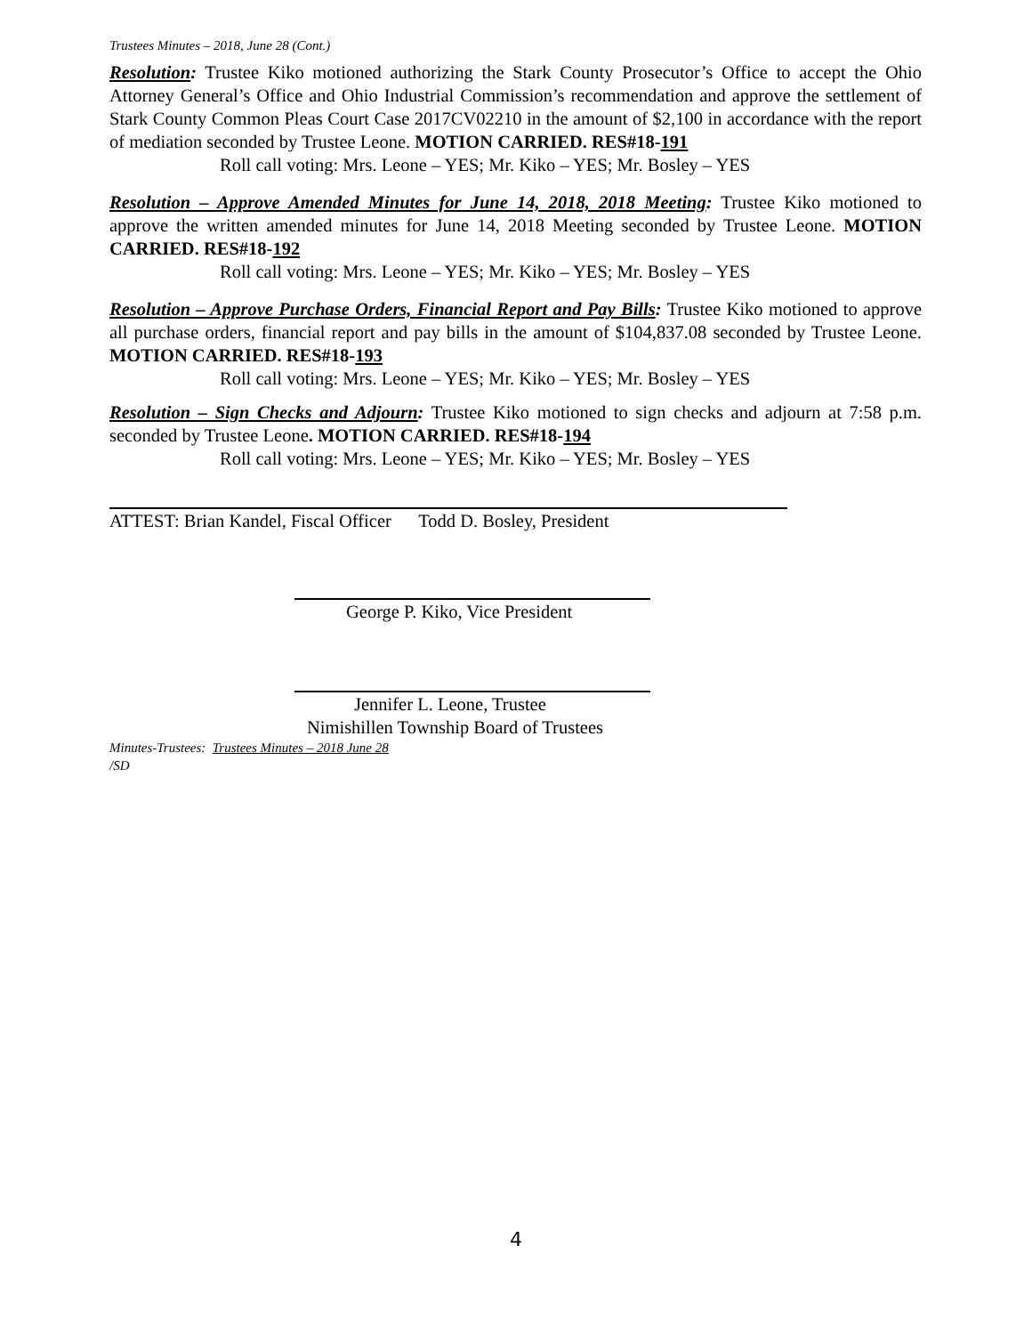Trustees Minutes – 2018, June 28 (Cont.)
Resolution: Trustee Kiko motioned authorizing the Stark County Prosecutor’s Office to accept the Ohio Attorney General’s Office and Ohio Industrial Commission’s recommendation and approve the settlement of Stark County Common Pleas Court Case 2017CV02210 in the amount of $2,100 in accordance with the report of mediation seconded by Trustee Leone. MOTION CARRIED. RES#18-191
Roll call voting: Mrs. Leone – YES; Mr. Kiko – YES; Mr. Bosley – YES
Resolution – Approve Amended Minutes for June 14, 2018, 2018 Meeting: Trustee Kiko motioned to approve the written amended minutes for June 14, 2018 Meeting seconded by Trustee Leone. MOTION CARRIED. RES#18-192
Roll call voting: Mrs. Leone – YES; Mr. Kiko – YES; Mr. Bosley – YES
Resolution – Approve Purchase Orders, Financial Report and Pay Bills: Trustee Kiko motioned to approve all purchase orders, financial report and pay bills in the amount of $104,837.08 seconded by Trustee Leone. MOTION CARRIED. RES#18-193
Roll call voting: Mrs. Leone – YES; Mr. Kiko – YES; Mr. Bosley – YES
Resolution – Sign Checks and Adjourn: Trustee Kiko motioned to sign checks and adjourn at 7:58 p.m. seconded by Trustee Leone. MOTION CARRIED. RES#18-194
Roll call voting: Mrs. Leone – YES; Mr. Kiko – YES; Mr. Bosley – YES
ATTEST: Brian Kandel, Fiscal Officer Todd D. Bosley, President
George P. Kiko, Vice President
Jennifer L. Leone, Trustee
Nimishillen Township Board of Trustees
Minutes-Trustees: Trustees Minutes – 2018 June 28
/SD
4